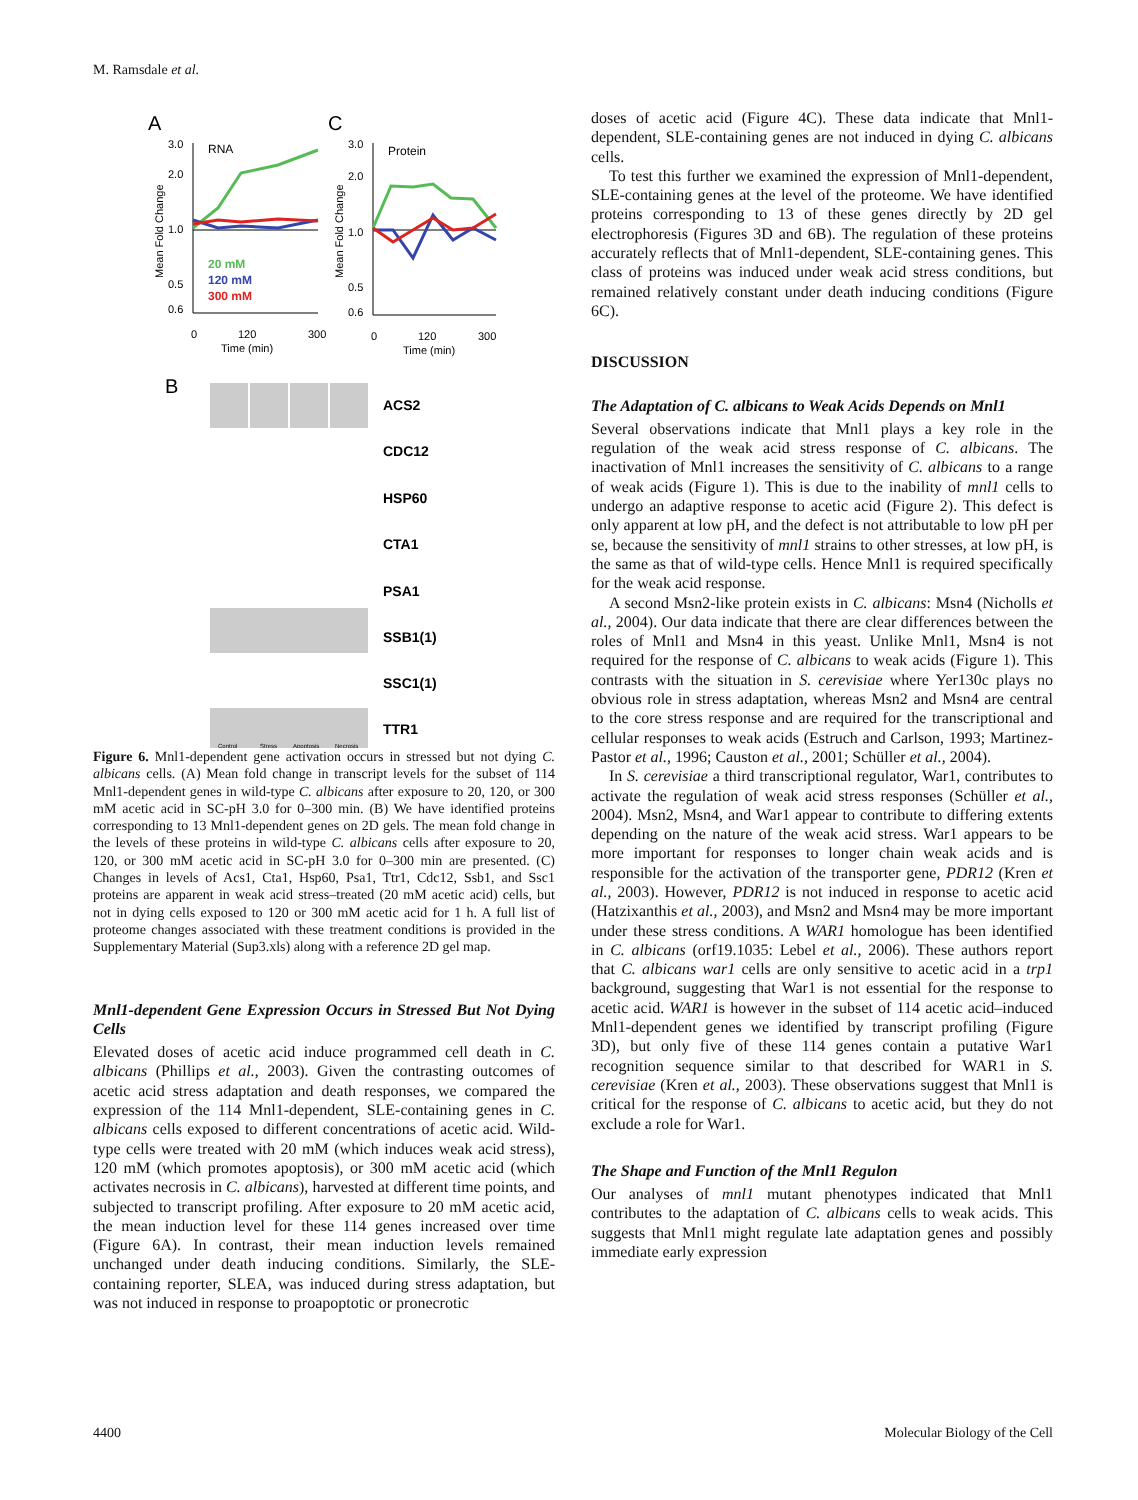M. Ramsdale et al.
A
C
3.0
2.0
1.0
0.5
0.6
RNA
20 mM
120 mM
300 mM
0
120
300
Time (min)
Mean Fold Change
3.0
2.0
1.0
0.5
0.6
Protein
0
120
300
Time (min)
Mean Fold Change
B
ACS2
CDC12
HSP60
CTA1
PSA1
SSB1(1)
SSC1(1)
TTR1
Control
Stress
Apoptosis
Necrosis
Figure 6. Mnl1-dependent gene activation occurs in stressed but not dying C. albicans cells. (A) Mean fold change in transcript levels for the subset of 114 Mnl1-dependent genes in wild-type C. albicans after exposure to 20, 120, or 300 mM acetic acid in SC-pH 3.0 for 0–300 min. (B) We have identified proteins corresponding to 13 Mnl1-dependent genes on 2D gels. The mean fold change in the levels of these proteins in wild-type C. albicans cells after exposure to 20, 120, or 300 mM acetic acid in SC-pH 3.0 for 0–300 min are presented. (C) Changes in levels of Acs1, Cta1, Hsp60, Psa1, Ttr1, Cdc12, Ssb1, and Ssc1 proteins are apparent in weak acid stress–treated (20 mM acetic acid) cells, but not in dying cells exposed to 120 or 300 mM acetic acid for 1 h. A full list of proteome changes associated with these treatment conditions is provided in the Supplementary Material (Sup3.xls) along with a reference 2D gel map.
Mnl1-dependent Gene Expression Occurs in Stressed But Not Dying Cells
Elevated doses of acetic acid induce programmed cell death in C. albicans (Phillips et al., 2003). Given the contrasting outcomes of acetic acid stress adaptation and death responses, we compared the expression of the 114 Mnl1-dependent, SLE-containing genes in C. albicans cells exposed to different concentrations of acetic acid. Wild-type cells were treated with 20 mM (which induces weak acid stress), 120 mM (which promotes apoptosis), or 300 mM acetic acid (which activates necrosis in C. albicans), harvested at different time points, and subjected to transcript profiling. After exposure to 20 mM acetic acid, the mean induction level for these 114 genes increased over time (Figure 6A). In contrast, their mean induction levels remained unchanged under death inducing conditions. Similarly, the SLE-containing reporter, SLEA, was induced during stress adaptation, but was not induced in response to proapoptotic or pronecrotic
doses of acetic acid (Figure 4C). These data indicate that Mnl1-dependent, SLE-containing genes are not induced in dying C. albicans cells.
To test this further we examined the expression of Mnl1-dependent, SLE-containing genes at the level of the proteome. We have identified proteins corresponding to 13 of these genes directly by 2D gel electrophoresis (Figures 3D and 6B). The regulation of these proteins accurately reflects that of Mnl1-dependent, SLE-containing genes. This class of proteins was induced under weak acid stress conditions, but remained relatively constant under death inducing conditions (Figure 6C).
DISCUSSION
The Adaptation of C. albicans to Weak Acids Depends on Mnl1
Several observations indicate that Mnl1 plays a key role in the regulation of the weak acid stress response of C. albicans. The inactivation of Mnl1 increases the sensitivity of C. albicans to a range of weak acids (Figure 1). This is due to the inability of mnl1 cells to undergo an adaptive response to acetic acid (Figure 2). This defect is only apparent at low pH, and the defect is not attributable to low pH per se, because the sensitivity of mnl1 strains to other stresses, at low pH, is the same as that of wild-type cells. Hence Mnl1 is required specifically for the weak acid response.
A second Msn2-like protein exists in C. albicans: Msn4 (Nicholls et al., 2004). Our data indicate that there are clear differences between the roles of Mnl1 and Msn4 in this yeast. Unlike Mnl1, Msn4 is not required for the response of C. albicans to weak acids (Figure 1). This contrasts with the situation in S. cerevisiae where Yer130c plays no obvious role in stress adaptation, whereas Msn2 and Msn4 are central to the core stress response and are required for the transcriptional and cellular responses to weak acids (Estruch and Carlson, 1993; Martinez-Pastor et al., 1996; Causton et al., 2001; Schüller et al., 2004).
In S. cerevisiae a third transcriptional regulator, War1, contributes to activate the regulation of weak acid stress responses (Schüller et al., 2004). Msn2, Msn4, and War1 appear to contribute to differing extents depending on the nature of the weak acid stress. War1 appears to be more important for responses to longer chain weak acids and is responsible for the activation of the transporter gene, PDR12 (Kren et al., 2003). However, PDR12 is not induced in response to acetic acid (Hatzixanthis et al., 2003), and Msn2 and Msn4 may be more important under these stress conditions. A WAR1 homologue has been identified in C. albicans (orf19.1035: Lebel et al., 2006). These authors report that C. albicans war1 cells are only sensitive to acetic acid in a trp1 background, suggesting that War1 is not essential for the response to acetic acid. WAR1 is however in the subset of 114 acetic acid–induced Mnl1-dependent genes we identified by transcript profiling (Figure 3D), but only five of these 114 genes contain a putative War1 recognition sequence similar to that described for WAR1 in S. cerevisiae (Kren et al., 2003). These observations suggest that Mnl1 is critical for the response of C. albicans to acetic acid, but they do not exclude a role for War1.
The Shape and Function of the Mnl1 Regulon
Our analyses of mnl1 mutant phenotypes indicated that Mnl1 contributes to the adaptation of C. albicans cells to weak acids. This suggests that Mnl1 might regulate late adaptation genes and possibly immediate early expression
4400 Molecular Biology of the Cell